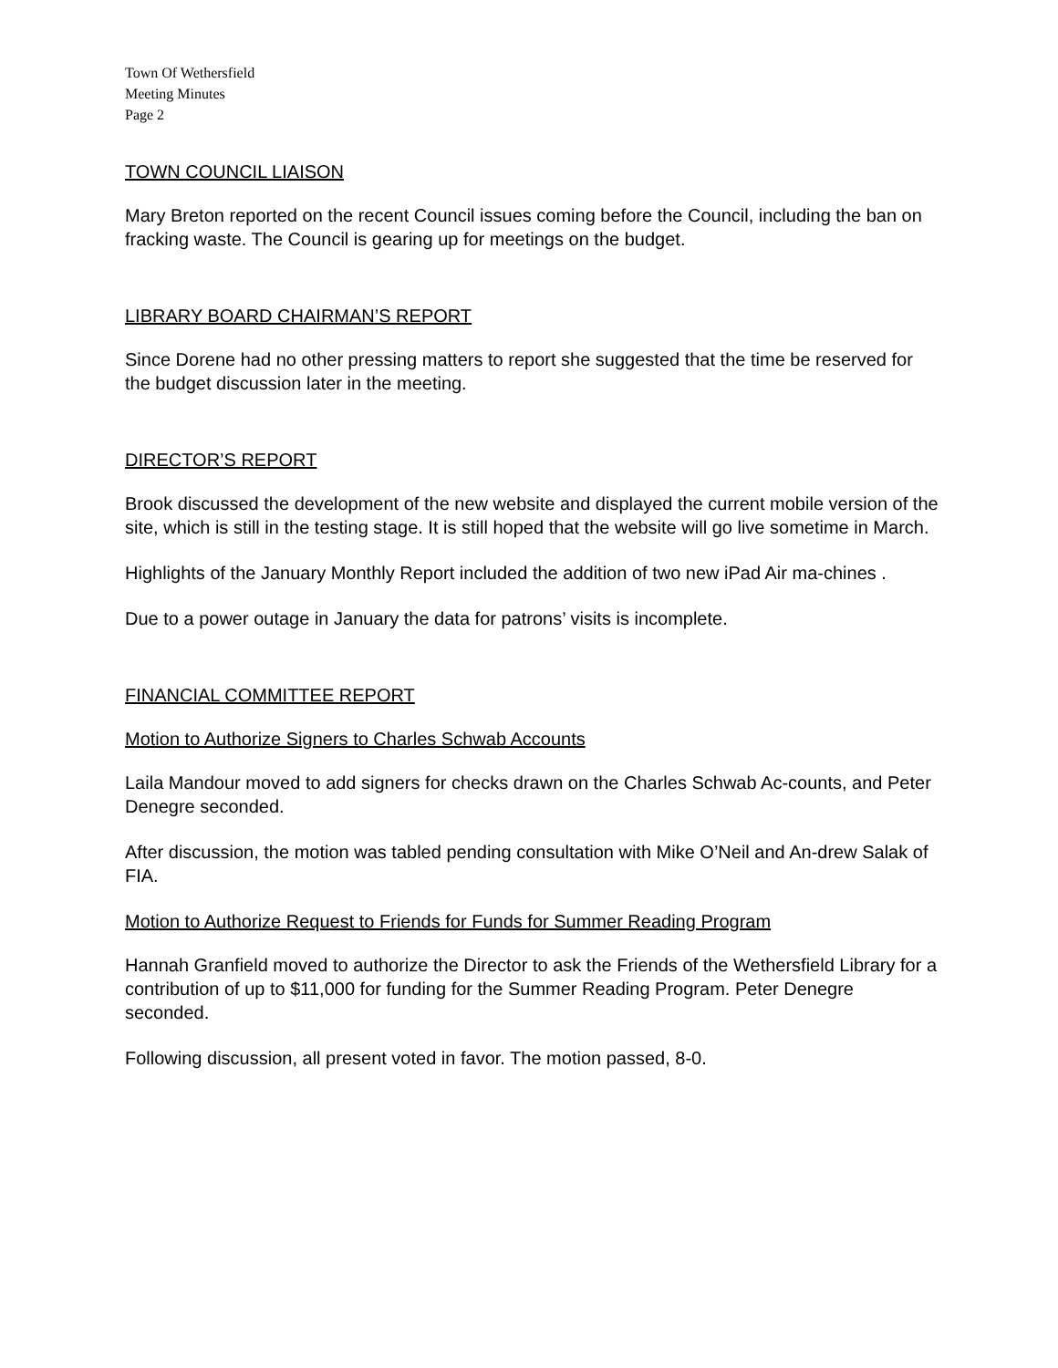Town Of Wethersfield
Meeting Minutes
Page 2
TOWN COUNCIL LIAISON
Mary Breton reported on the recent Council issues coming before the Council, including the ban on fracking waste. The Council is gearing up for meetings on the budget.
LIBRARY BOARD CHAIRMAN’S REPORT
Since Dorene had no other pressing matters to report she suggested that the time be reserved for the budget discussion later in the meeting.
DIRECTOR’S REPORT
Brook discussed the development of the new website and displayed the current mobile version of the site, which is still in the testing stage. It is still hoped that the website will go live sometime in March.
Highlights of the January Monthly Report included the addition of two new iPad Air ma-chines .
Due to a power outage in January the data for patrons’ visits is incomplete.
FINANCIAL COMMITTEE REPORT
Motion to Authorize Signers to Charles Schwab Accounts
Laila Mandour moved to add signers for checks drawn on the Charles Schwab Ac-counts, and Peter Denegre seconded.
After discussion, the motion was tabled pending consultation with Mike O’Neil and An-drew Salak of FIA.
Motion to Authorize Request to Friends for Funds for Summer Reading Program
Hannah Granfield moved to authorize the Director to ask the Friends of the Wethersfield Library for a contribution of up to $11,000 for funding for the Summer Reading Program. Peter Denegre seconded.
Following discussion, all present voted in favor. The motion passed, 8-0.